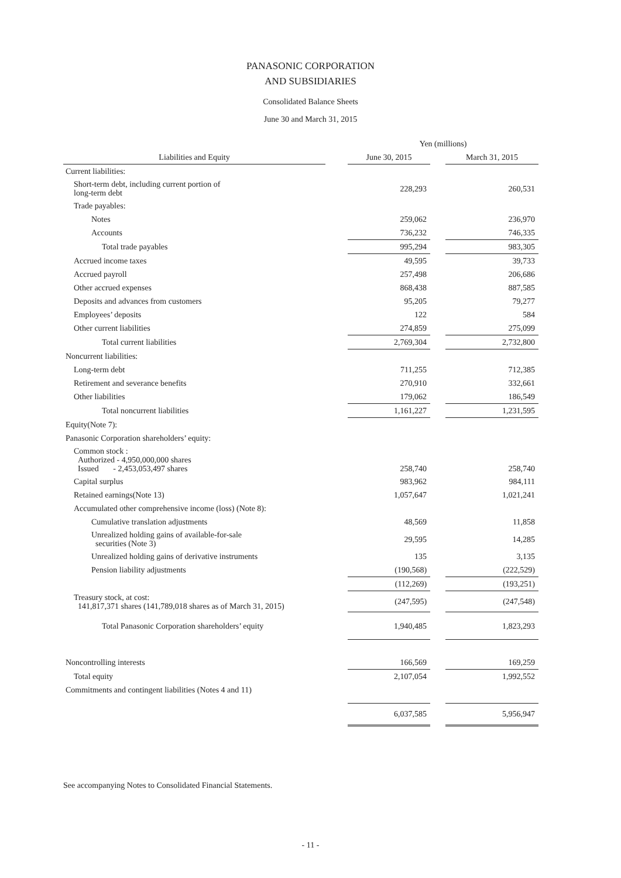PANASONIC CORPORATION
AND SUBSIDIARIES
Consolidated Balance Sheets
June 30 and March 31, 2015
| | | Yen (millions) | | |
| --- | --- | --- | --- | --- |
| Liabilities and Equity | | June 30, 2015 | | March 31, 2015 |
| Current liabilities: | | | | |
| Short-term debt, including current portion of long-term debt | | 228,293 | | 260,531 |
| Trade payables: | | | | |
| Notes | | 259,062 | | 236,970 |
| Accounts | | 736,232 | | 746,335 |
| Total trade payables | | 995,294 | | 983,305 |
| Accrued income taxes | | 49,595 | | 39,733 |
| Accrued payroll | | 257,498 | | 206,686 |
| Other accrued expenses | | 868,438 | | 887,585 |
| Deposits and advances from customers | | 95,205 | | 79,277 |
| Employees’ deposits | | 122 | | 584 |
| Other current liabilities | | 274,859 | | 275,099 |
| Total current liabilities | | 2,769,304 | | 2,732,800 |
| Noncurrent liabilities: | | | | |
| Long-term debt | | 711,255 | | 712,385 |
| Retirement and severance benefits | | 270,910 | | 332,661 |
| Other liabilities | | 179,062 | | 186,549 |
| Total noncurrent liabilities | | 1,161,227 | | 1,231,595 |
| Equity(Note 7): | | | | |
| Panasonic Corporation shareholders’ equity: | | | | |
| Common stock : Authorized - 4,950,000,000 shares Issued - 2,453,053,497 shares | | 258,740 | | 258,740 |
| Capital surplus | | 983,962 | | 984,111 |
| Retained earnings(Note 13) | | 1,057,647 | | 1,021,241 |
| Accumulated other comprehensive income (loss) (Note 8): | | | | |
| Cumulative translation adjustments | | 48,569 | | 11,858 |
| Unrealized holding gains of available-for-sale securities (Note 3) | | 29,595 | | 14,285 |
| Unrealized holding gains of derivative instruments | | 135 | | 3,135 |
| Pension liability adjustments | | (190,568) | | (222,529) |
| | | (112,269) | | (193,251) |
| Treasury stock, at cost: 141,817,371 shares (141,789,018 shares as of March 31, 2015) | | (247,595) | | (247,548) |
| Total Panasonic Corporation shareholders’ equity | | 1,940,485 | | 1,823,293 |
| Noncontrolling interests | | 166,569 | | 169,259 |
| Total equity | | 2,107,054 | | 1,992,552 |
| Commitments and contingent liabilities (Notes 4 and 11) | | | | |
| | | 6,037,585 | | 5,956,947 |
See accompanying Notes to Consolidated Financial Statements.
- 11 -